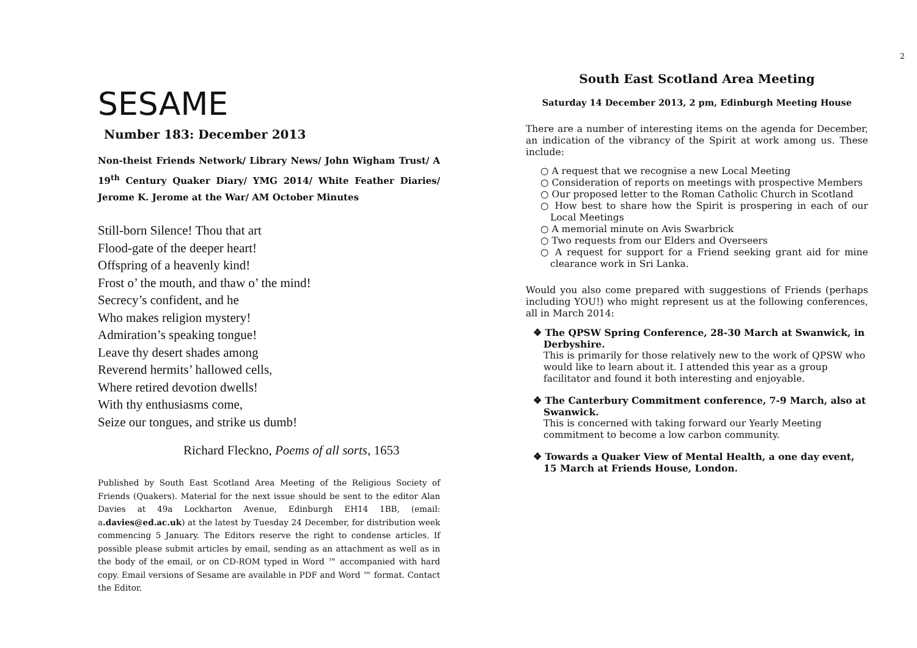SESAME
Number 183: December 2013
Non-theist Friends Network/ Library News/ John Wigham Trust/ A 19<sup>th</sup> Century Quaker Diary/ YMG 2014/ White Feather Diaries/ Jerome K. Jerome at the War/ AM October Minutes
Still-born Silence! Thou that art
Flood-gate of the deeper heart!
Offspring of a heavenly kind!
Frost o’ the mouth, and thaw o’ the mind!
Secrecy’s confident, and he
Who makes religion mystery!
Admiration’s speaking tongue!
Leave thy desert shades among
Reverend hermits’ hallowed cells,
Where retired devotion dwells!
With thy enthusiasms come,
Seize our tongues, and strike us dumb!
Richard Fleckno, Poems of all sorts, 1653
Published by South East Scotland Area Meeting of the Religious Society of Friends (Quakers). Material for the next issue should be sent to the editor Alan Davies at 49a Lockharton Avenue, Edinburgh EH14 1BB, (email: a.davies@ed.ac.uk) at the latest by Tuesday 24 December, for distribution week commencing 5 January. The Editors reserve the right to condense articles. If possible please submit articles by email, sending as an attachment as well as in the body of the email, or on CD-ROM typed in Word ™ accompanied with hard copy. Email versions of Sesame are available in PDF and Word ™ format. Contact the Editor.
2
South East Scotland Area Meeting
Saturday 14 December 2013, 2 pm, Edinburgh Meeting House
There are a number of interesting items on the agenda for December, an indication of the vibrancy of the Spirit at work among us. These include:
○ A request that we recognise a new Local Meeting
○ Consideration of reports on meetings with prospective Members
○ Our proposed letter to the Roman Catholic Church in Scotland
○ How best to share how the Spirit is prospering in each of our Local Meetings
○ A memorial minute on Avis Swarbrick
○ Two requests from our Elders and Overseers
○ A request for support for a Friend seeking grant aid for mine clearance work in Sri Lanka.
Would you also come prepared with suggestions of Friends (perhaps including YOU!) who might represent us at the following conferences, all in March 2014:
❖ The QPSW Spring Conference, 28-30 March at Swanwick, in Derbyshire.
This is primarily for those relatively new to the work of QPSW who would like to learn about it. I attended this year as a group facilitator and found it both interesting and enjoyable.
❖ The Canterbury Commitment conference, 7-9 March, also at Swanwick.
This is concerned with taking forward our Yearly Meeting commitment to become a low carbon community.
❖ Towards a Quaker View of Mental Health, a one day event, 15 March at Friends House, London.